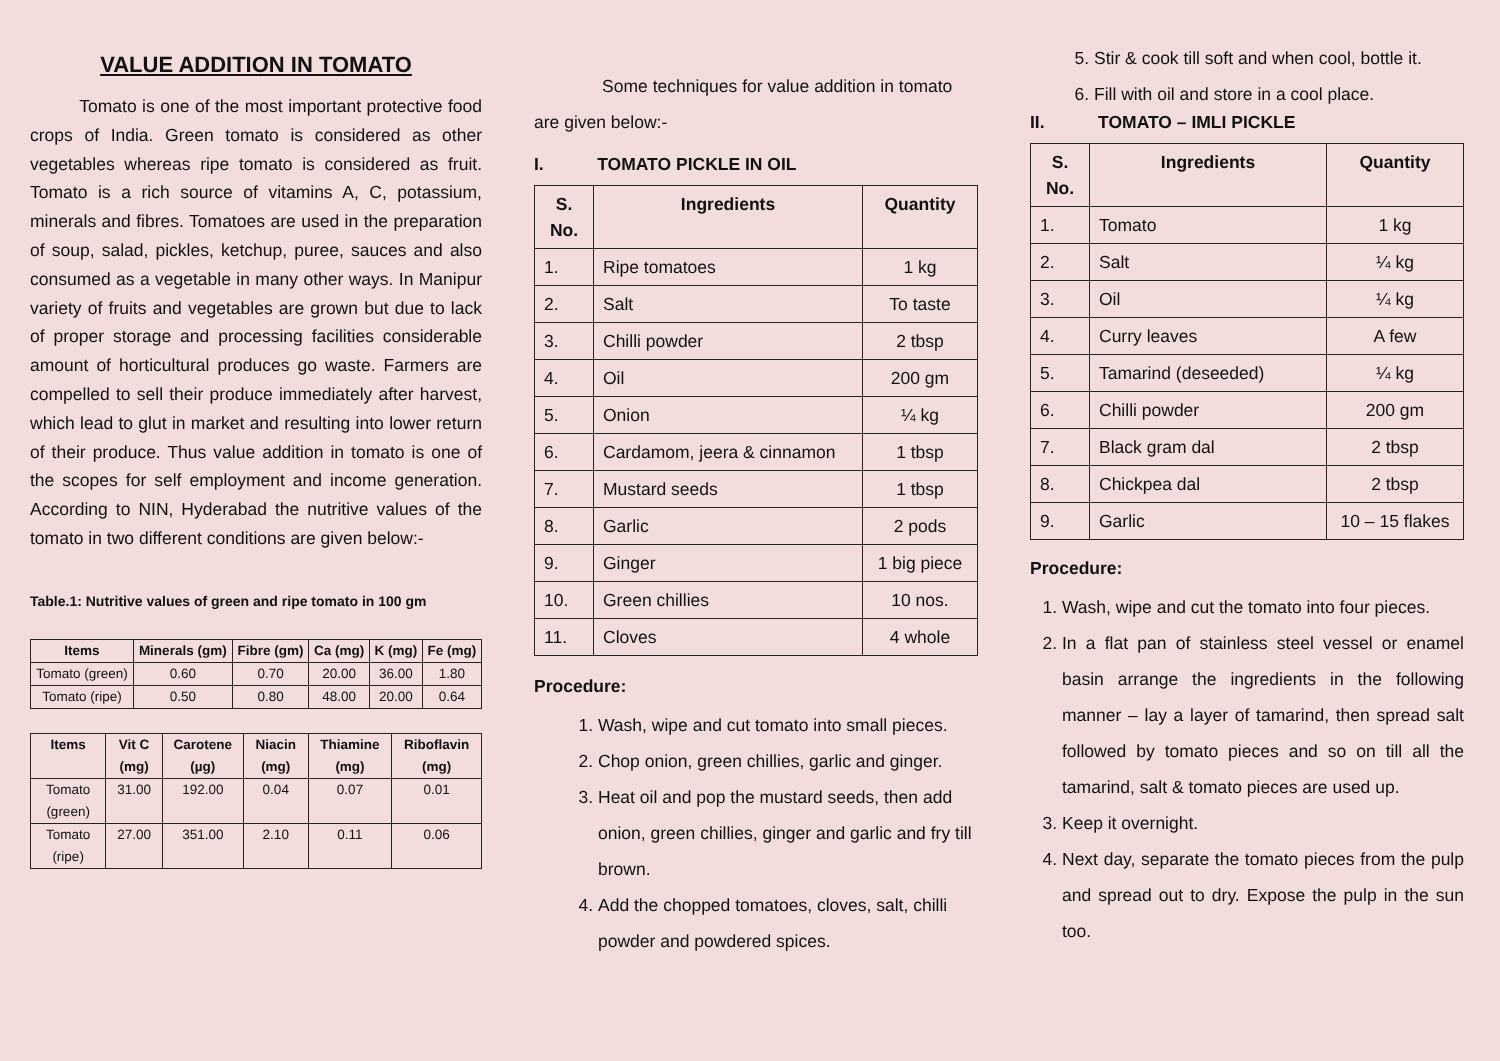VALUE ADDITION IN TOMATO
Tomato is one of the most important protective food crops of India. Green tomato is considered as other vegetables whereas ripe tomato is considered as fruit. Tomato is a rich source of vitamins A, C, potassium, minerals and fibres. Tomatoes are used in the preparation of soup, salad, pickles, ketchup, puree, sauces and also consumed as a vegetable in many other ways. In Manipur variety of fruits and vegetables are grown but due to lack of proper storage and processing facilities considerable amount of horticultural produces go waste. Farmers are compelled to sell their produce immediately after harvest, which lead to glut in market and resulting into lower return of their produce. Thus value addition in tomato is one of the scopes for self employment and income generation. According to NIN, Hyderabad the nutritive values of the tomato in two different conditions are given below:-
Table.1: Nutritive values of green and ripe tomato in 100 gm
| Items | Minerals (gm) | Fibre (gm) | Ca (mg) | K (mg) | Fe (mg) |
| --- | --- | --- | --- | --- | --- |
| Tomato (green) | 0.60 | 0.70 | 20.00 | 36.00 | 1.80 |
| Tomato (ripe) | 0.50 | 0.80 | 48.00 | 20.00 | 0.64 |
| Items | Vit C (mg) | Carotene (µg) | Niacin (mg) | Thiamine (mg) | Riboflavin (mg) |
| --- | --- | --- | --- | --- | --- |
| Tomato (green) | 31.00 | 192.00 | 0.04 | 0.07 | 0.01 |
| Tomato (ripe) | 27.00 | 351.00 | 2.10 | 0.11 | 0.06 |
Some techniques for value addition in tomato are given below:-
I. TOMATO PICKLE IN OIL
| S. No. | Ingredients | Quantity |
| --- | --- | --- |
| 1. | Ripe tomatoes | 1 kg |
| 2. | Salt | To taste |
| 3. | Chilli powder | 2 tbsp |
| 4. | Oil | 200 gm |
| 5. | Onion | ¼ kg |
| 6. | Cardamom, jeera & cinnamon | 1 tbsp |
| 7. | Mustard seeds | 1 tbsp |
| 8. | Garlic | 2 pods |
| 9. | Ginger | 1 big piece |
| 10. | Green chillies | 10 nos. |
| 11. | Cloves | 4 whole |
Procedure:
1. Wash, wipe and cut tomato into small pieces.
2. Chop onion, green chillies, garlic and ginger.
3. Heat oil and pop the mustard seeds, then add onion, green chillies, ginger and garlic and fry till brown.
4. Add the chopped tomatoes, cloves, salt, chilli powder and powdered spices.
5. Stir & cook till soft and when cool, bottle it.
6. Fill with oil and store in a cool place.
II. TOMATO – IMLI PICKLE
| S. No. | Ingredients | Quantity |
| --- | --- | --- |
| 1. | Tomato | 1 kg |
| 2. | Salt | ¼ kg |
| 3. | Oil | ¼ kg |
| 4. | Curry leaves | A few |
| 5. | Tamarind (deseeded) | ¼ kg |
| 6. | Chilli powder | 200 gm |
| 7. | Black gram dal | 2 tbsp |
| 8. | Chickpea dal | 2 tbsp |
| 9. | Garlic | 10 – 15 flakes |
Procedure:
1. Wash, wipe and cut the tomato into four pieces.
2. In a flat pan of stainless steel vessel or enamel basin arrange the ingredients in the following manner – lay a layer of tamarind, then spread salt followed by tomato pieces and so on till all the tamarind, salt & tomato pieces are used up.
3. Keep it overnight.
4. Next day, separate the tomato pieces from the pulp and spread out to dry. Expose the pulp in the sun too.